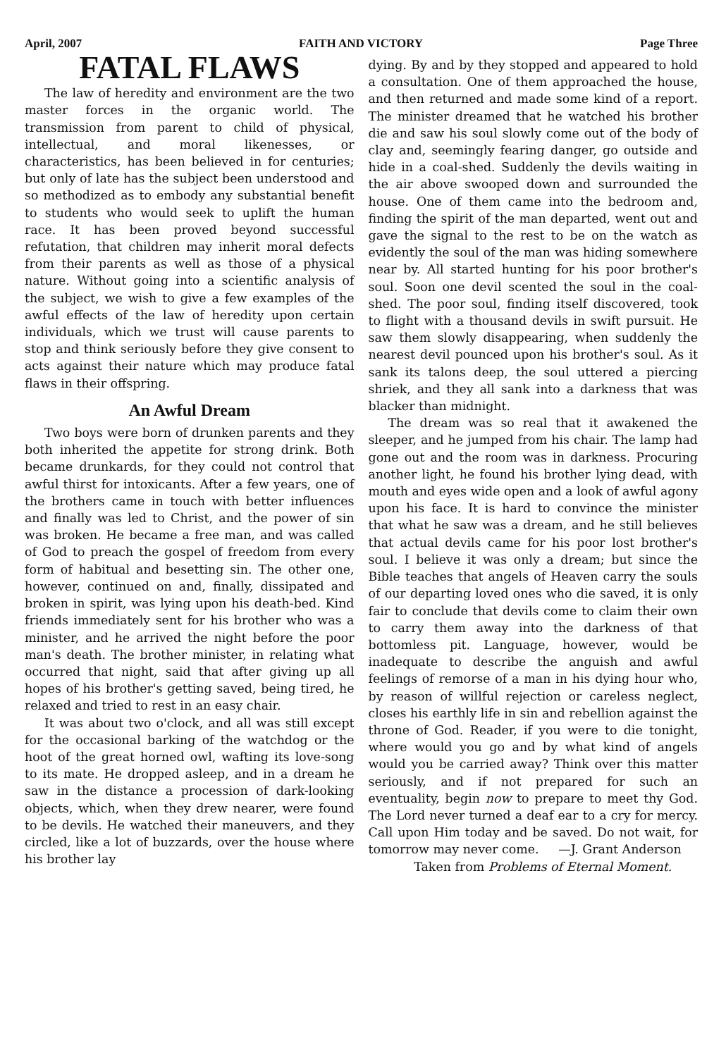April, 2007 FAITH AND VICTORY Page Three
FATAL FLAWS
The law of heredity and environment are the two master forces in the organic world. The transmission from parent to child of physical, intellectual, and moral likenesses, or characteristics, has been believed in for centuries; but only of late has the subject been understood and so methodized as to embody any substantial benefit to students who would seek to uplift the human race. It has been proved beyond successful refutation, that children may inherit moral defects from their parents as well as those of a physical nature. Without going into a scientific analysis of the subject, we wish to give a few examples of the awful effects of the law of heredity upon certain individuals, which we trust will cause parents to stop and think seriously before they give consent to acts against their nature which may produce fatal flaws in their offspring.
An Awful Dream
Two boys were born of drunken parents and they both inherited the appetite for strong drink. Both became drunkards, for they could not control that awful thirst for intoxicants. After a few years, one of the brothers came in touch with better influences and finally was led to Christ, and the power of sin was broken. He became a free man, and was called of God to preach the gospel of freedom from every form of habitual and besetting sin. The other one, however, continued on and, finally, dissipated and broken in spirit, was lying upon his death-bed. Kind friends immediately sent for his brother who was a minister, and he arrived the night before the poor man's death. The brother minister, in relating what occurred that night, said that after giving up all hopes of his brother's getting saved, being tired, he relaxed and tried to rest in an easy chair.
It was about two o'clock, and all was still except for the occasional barking of the watchdog or the hoot of the great horned owl, wafting its love-song to its mate. He dropped asleep, and in a dream he saw in the distance a procession of dark-looking objects, which, when they drew nearer, were found to be devils. He watched their maneuvers, and they circled, like a lot of buzzards, over the house where his brother lay
dying. By and by they stopped and appeared to hold a consultation. One of them approached the house, and then returned and made some kind of a report. The minister dreamed that he watched his brother die and saw his soul slowly come out of the body of clay and, seemingly fearing danger, go outside and hide in a coal-shed. Suddenly the devils waiting in the air above swooped down and surrounded the house. One of them came into the bedroom and, finding the spirit of the man departed, went out and gave the signal to the rest to be on the watch as evidently the soul of the man was hiding somewhere near by. All started hunting for his poor brother's soul. Soon one devil scented the soul in the coal-shed. The poor soul, finding itself discovered, took to flight with a thousand devils in swift pursuit. He saw them slowly disappearing, when suddenly the nearest devil pounced upon his brother's soul. As it sank its talons deep, the soul uttered a piercing shriek, and they all sank into a darkness that was blacker than midnight.
The dream was so real that it awakened the sleeper, and he jumped from his chair. The lamp had gone out and the room was in darkness. Procuring another light, he found his brother lying dead, with mouth and eyes wide open and a look of awful agony upon his face. It is hard to convince the minister that what he saw was a dream, and he still believes that actual devils came for his poor lost brother's soul. I believe it was only a dream; but since the Bible teaches that angels of Heaven carry the souls of our departing loved ones who die saved, it is only fair to conclude that devils come to claim their own to carry them away into the darkness of that bottomless pit. Language, however, would be inadequate to describe the anguish and awful feelings of remorse of a man in his dying hour who, by reason of willful rejection or careless neglect, closes his earthly life in sin and rebellion against the throne of God. Reader, if you were to die tonight, where would you go and by what kind of angels would you be carried away? Think over this matter seriously, and if not prepared for such an eventuality, begin now to prepare to meet thy God. The Lord never turned a deaf ear to a cry for mercy. Call upon Him today and be saved. Do not wait, for tomorrow may never come. —J. Grant Anderson
Taken from Problems of Eternal Moment.